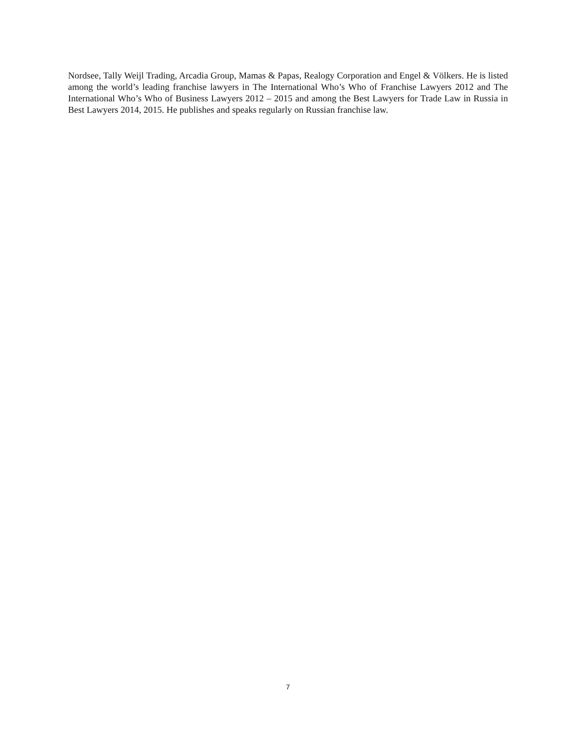Nordsee, Tally Weijl Trading, Arcadia Group, Mamas & Papas, Realogy Corporation and Engel & Völkers. He is listed among the world’s leading franchise lawyers in The International Who’s Who of Franchise Lawyers 2012 and The International Who’s Who of Business Lawyers 2012 – 2015 and among the Best Lawyers for Trade Law in Russia in Best Lawyers 2014, 2015. He publishes and speaks regularly on Russian franchise law.
7